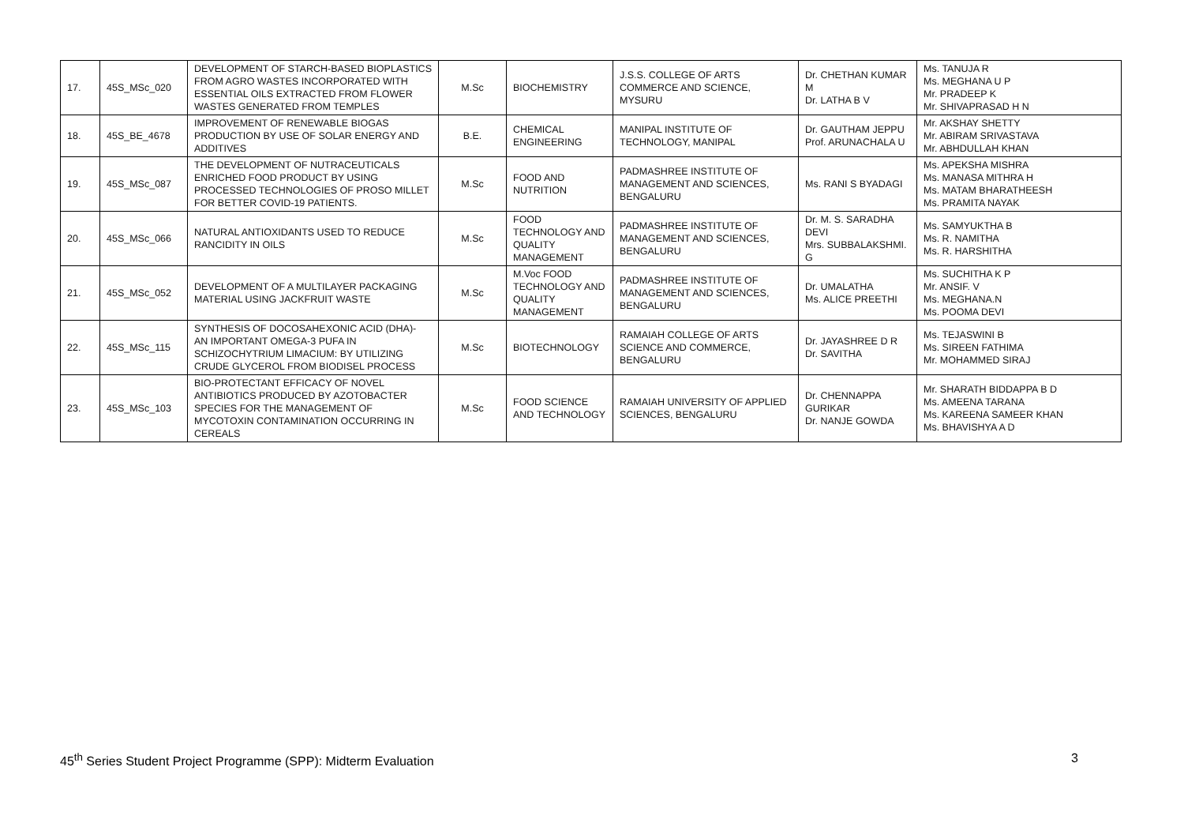| 17. | 45S_MSc_020 | DEVELOPMENT OF STARCH-BASED BIOPLASTICS FROM AGRO WASTES INCORPORATED WITH ESSENTIAL OILS EXTRACTED FROM FLOWER WASTES GENERATED FROM TEMPLES | M.Sc | BIOCHEMISTRY | J.S.S. COLLEGE OF ARTS COMMERCE AND SCIENCE, MYSURU | Dr. CHETHAN KUMAR M Dr. LATHA B V | Ms. TANUJA R Ms. MEGHANA U P Mr. PRADEEP K Mr. SHIVAPRASAD H N |
| 18. | 45S_BE_4678 | IMPROVEMENT OF RENEWABLE BIOGAS PRODUCTION BY USE OF SOLAR ENERGY AND ADDITIVES | B.E. | CHEMICAL ENGINEERING | MANIPAL INSTITUTE OF TECHNOLOGY, MANIPAL | Dr. GAUTHAM JEPPU Prof. ARUNACHALA U | Mr. AKSHAY SHETTY Mr. ABIRAM SRIVASTAVA Mr. ABHDULLAH KHAN |
| 19. | 45S_MSc_087 | THE DEVELOPMENT OF NUTRACEUTICALS ENRICHED FOOD PRODUCT BY USING PROCESSED TECHNOLOGIES OF PROSO MILLET FOR BETTER COVID-19 PATIENTS. | M.Sc | FOOD AND NUTRITION | PADMASHREE INSTITUTE OF MANAGEMENT AND SCIENCES, BENGALURU | Ms. RANI S BYADAGI | Ms. APEKSHA MISHRA Ms. MANASA MITHRA H Ms. MATAM BHARATHEESH Ms. PRAMITA NAYAK |
| 20. | 45S_MSc_066 | NATURAL ANTIOXIDANTS USED TO REDUCE RANCIDITY IN OILS | M.Sc | FOOD TECHNOLOGY AND QUALITY MANAGEMENT | PADMASHREE INSTITUTE OF MANAGEMENT AND SCIENCES, BENGALURU | Dr. M. S. SARADHA DEVI Mrs. SUBBALAKSHMI. G | Ms. SAMYUKTHA B Ms. R. NAMITHA Ms. R. HARSHITHA |
| 21. | 45S_MSc_052 | DEVELOPMENT OF A MULTILAYER PACKAGING MATERIAL USING JACKFRUIT WASTE | M.Sc | M.Voc FOOD TECHNOLOGY AND QUALITY MANAGEMENT | PADMASHREE INSTITUTE OF MANAGEMENT AND SCIENCES, BENGALURU | Dr. UMALATHA Ms. ALICE PREETHI | Ms. SUCHITHA K P Mr. ANSIF. V Ms. MEGHANA.N Ms. POOMA DEVI |
| 22. | 45S_MSc_115 | SYNTHESIS OF DOCOSAHEXONIC ACID (DHA)- AN IMPORTANT OMEGA-3 PUFA IN SCHIZOCHYTRIUM LIMACIUM: BY UTILIZING CRUDE GLYCEROL FROM BIODISEL PROCESS | M.Sc | BIOTECHNOLOGY | RAMAIAH COLLEGE OF ARTS SCIENCE AND COMMERCE, BENGALURU | Dr. JAYASHREE D R Dr. SAVITHA | Ms. TEJASWINI B Ms. SIREEN FATHIMA Mr. MOHAMMED SIRAJ |
| 23. | 45S_MSc_103 | BIO-PROTECTANT EFFICACY OF NOVEL ANTIBIOTICS PRODUCED BY AZOTOBACTER SPECIES FOR THE MANAGEMENT OF MYCOTOXIN CONTAMINATION OCCURRING IN CEREALS | M.Sc | FOOD SCIENCE AND TECHNOLOGY | RAMAIAH UNIVERSITY OF APPLIED SCIENCES, BENGALURU | Dr. CHENNAPPA GURIKAR Dr. NANJE GOWDA | Mr. SHARATH BIDDAPPA B D Ms. AMEENA TARANA Ms. KAREENA SAMEER KHAN Ms. BHAVISHYA A D |
45<sup>th</sup> Series Student Project Programme (SPP): Midterm Evaluation 3